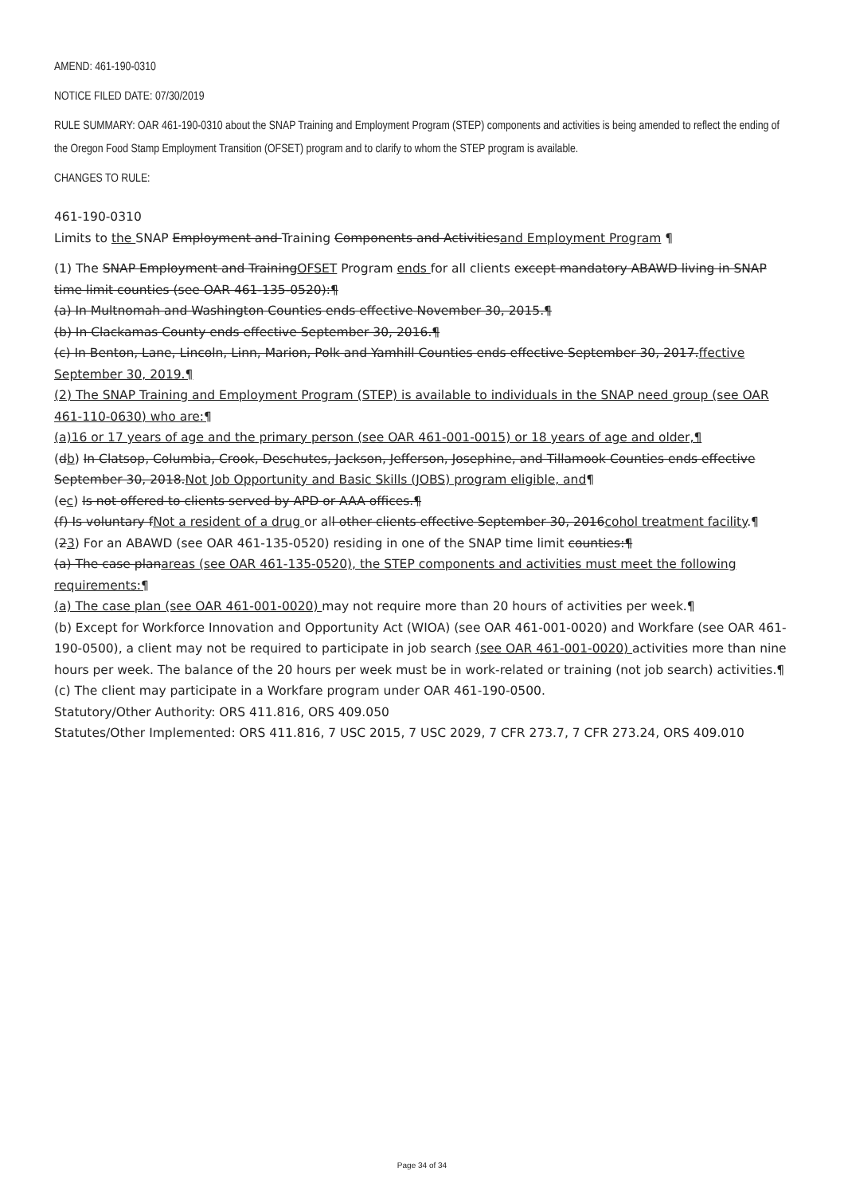AMEND: 461-190-0310
NOTICE FILED DATE: 07/30/2019
RULE SUMMARY: OAR 461-190-0310 about the SNAP Training and Employment Program (STEP) components and activities is being amended to reflect the ending of the Oregon Food Stamp Employment Transition (OFSET) program and to clarify to whom the STEP program is available.
CHANGES TO RULE:
461-190-0310
Limits to the SNAP Employment and Training Components and Activitiesand Employment Program ¶
(1) The SNAP Employment and TrainingOFSET Program ends for all clients except mandatory ABAWD living in SNAP time limit counties (see OAR 461-135-0520):¶
(a) In Multnomah and Washington Counties ends effective November 30, 2015.¶
(b) In Clackamas County ends effective September 30, 2016.¶
(c) In Benton, Lane, Lincoln, Linn, Marion, Polk and Yamhill Counties ends effective September 30, 2017.ffective September 30, 2019.¶
(2) The SNAP Training and Employment Program (STEP) is available to individuals in the SNAP need group (see OAR 461-110-0630) who are:¶
(a)16 or 17 years of age and the primary person (see OAR 461-001-0015) or 18 years of age and older,¶
(db) In Clatsop, Columbia, Crook, Deschutes, Jackson, Jefferson, Josephine, and Tillamook Counties ends effective September 30, 2018.Not Job Opportunity and Basic Skills (JOBS) program eligible, and¶
(ec) Is not offered to clients served by APD or AAA offices.¶
(f) Is voluntary fNot a resident of a drug or all other clients effective September 30, 2016cohol treatment facility.¶
(23) For an ABAWD (see OAR 461-135-0520) residing in one of the SNAP time limit counties:¶
(a) The case planareas (see OAR 461-135-0520), the STEP components and activities must meet the following requirements:¶
(a) The case plan (see OAR 461-001-0020) may not require more than 20 hours of activities per week.¶
(b) Except for Workforce Innovation and Opportunity Act (WIOA) (see OAR 461-001-0020) and Workfare (see OAR 461-190-0500), a client may not be required to participate in job search (see OAR 461-001-0020) activities more than nine hours per week. The balance of the 20 hours per week must be in work-related or training (not job search) activities.¶
(c) The client may participate in a Workfare program under OAR 461-190-0500.
Statutory/Other Authority: ORS 411.816, ORS 409.050
Statutes/Other Implemented: ORS 411.816, 7 USC 2015, 7 USC 2029, 7 CFR 273.7, 7 CFR 273.24, ORS 409.010
Page 34 of 34